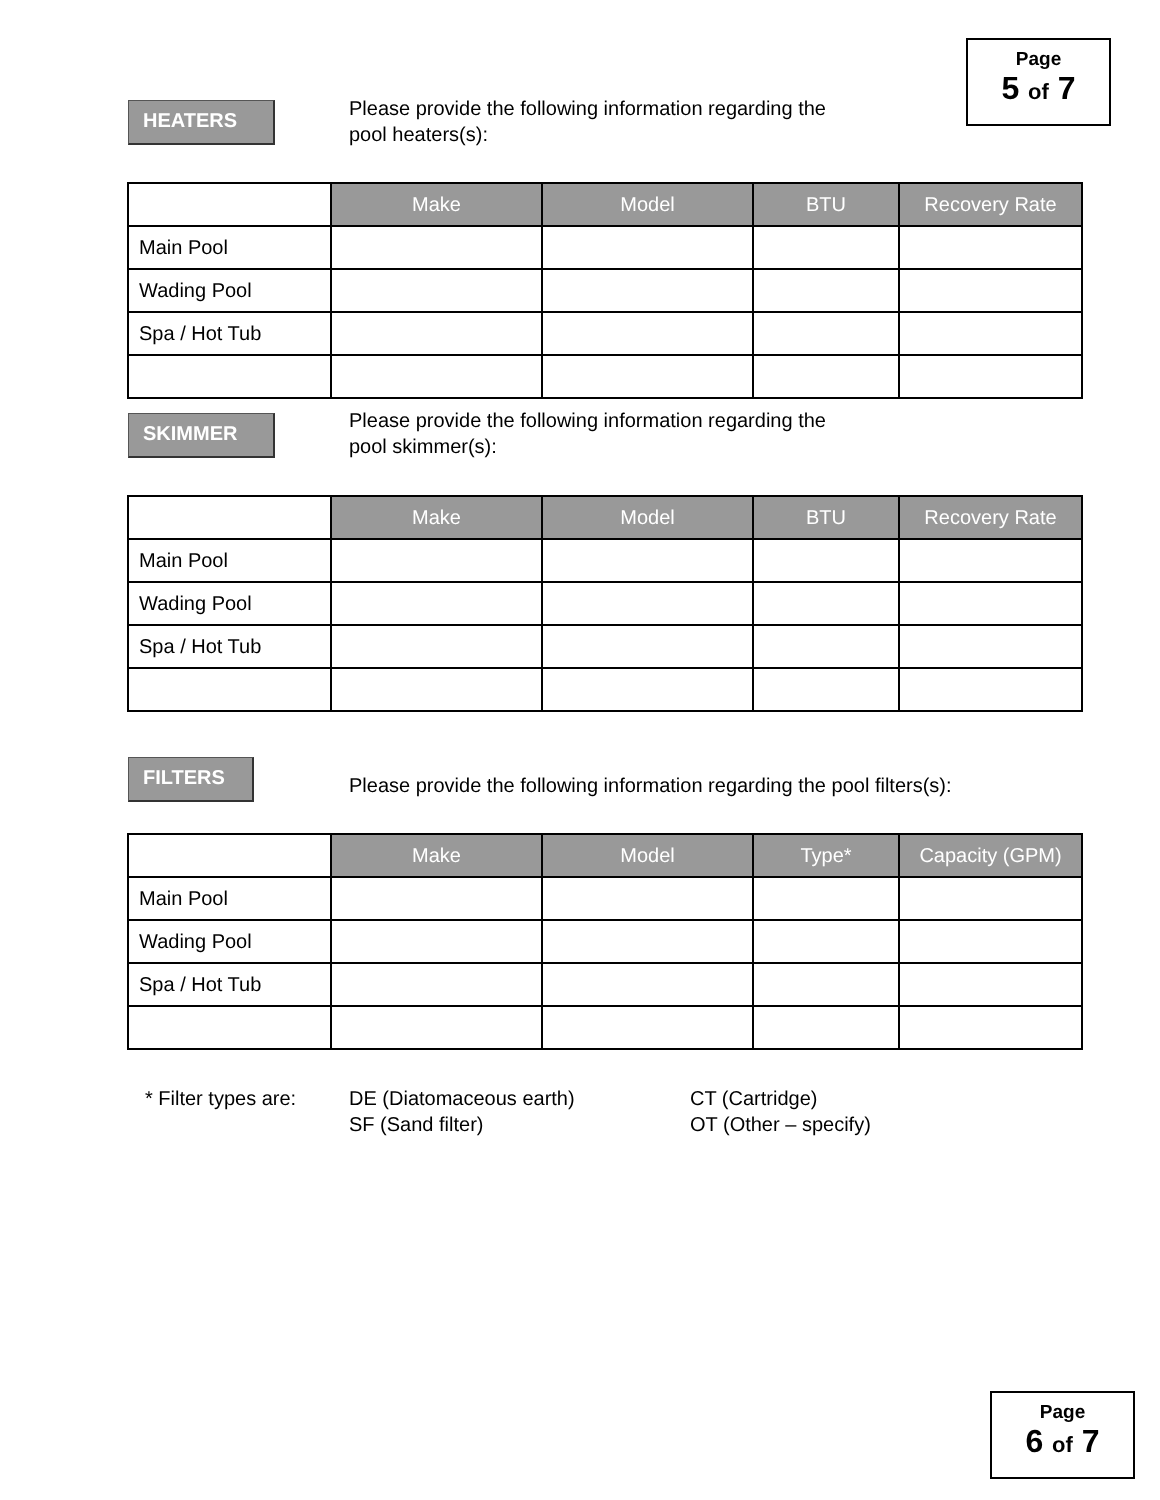Page
5 of 7
HEATERS
Please provide the following information regarding the
pool heaters(s):
| | Make | Model | BTU | Recovery Rate |
| --- | --- | --- | --- | --- |
| Main Pool | | | | |
| Wading Pool | | | | |
| Spa / Hot Tub | | | | |
SKIMMER
Please provide the following information regarding the
pool skimmer(s):
| | Make | Model | BTU | Recovery Rate |
| --- | --- | --- | --- | --- |
| Main Pool | | | | |
| Wading Pool | | | | |
| Spa / Hot Tub | | | | |
FILTERS
Please provide the following information regarding the pool filters(s):
| | Make | Model | Type* | Capacity (GPM) |
| --- | --- | --- | --- | --- |
| Main Pool | | | | |
| Wading Pool | | | | |
| Spa / Hot Tub | | | | |
* Filter types are:
DE (Diatomaceous earth)
SF (Sand filter)
CT (Cartridge)
OT (Other – specify)
Page
6 of 7